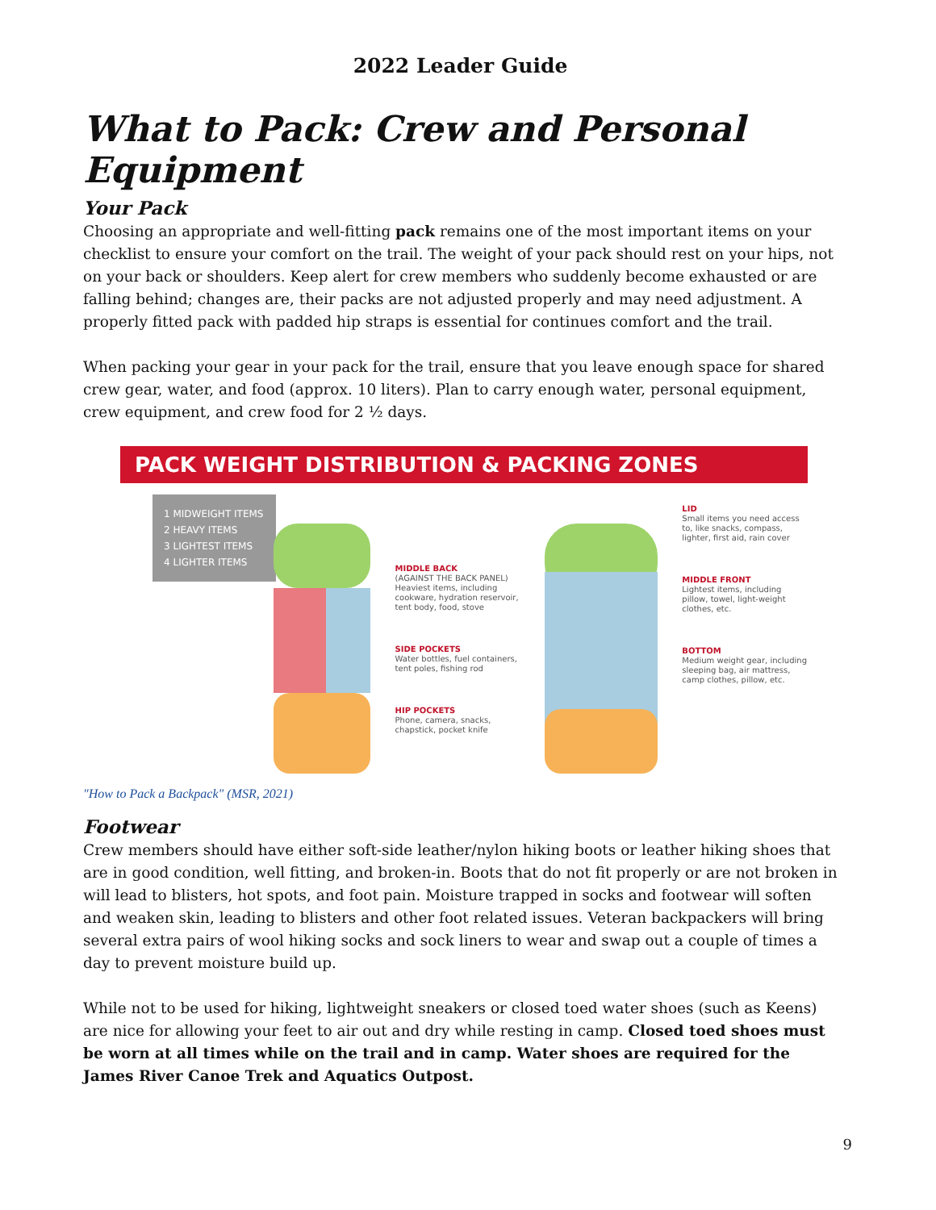2022 Leader Guide
What to Pack: Crew and Personal Equipment
Your Pack
Choosing an appropriate and well-fitting pack remains one of the most important items on your checklist to ensure your comfort on the trail. The weight of your pack should rest on your hips, not on your back or shoulders. Keep alert for crew members who suddenly become exhausted or are falling behind; changes are, their packs are not adjusted properly and may need adjustment. A properly fitted pack with padded hip straps is essential for continues comfort and the trail.
When packing your gear in your pack for the trail, ensure that you leave enough space for shared crew gear, water, and food (approx. 10 liters). Plan to carry enough water, personal equipment, crew equipment, and crew food for 2 ½ days.
PACK WEIGHT DISTRIBUTION & PACKING ZONES
1 MIDWEIGHT ITEMS
2 HEAVY ITEMS
3 LIGHTEST ITEMS
4 LIGHTER ITEMS
MIDDLE BACK
(AGAINST THE BACK PANEL) Heaviest items, including cookware, hydration reservoir, tent body, food, stove
SIDE POCKETS
Water bottles, fuel containers, tent poles, fishing rod
HIP POCKETS
Phone, camera, snacks, chapstick, pocket knife
LID
Small items you need access to, like snacks, compass, lighter, first aid, rain cover
MIDDLE FRONT
Lightest items, including pillow, towel, light-weight clothes, etc.
BOTTOM
Medium weight gear, including sleeping bag, air mattress, camp clothes, pillow, etc.
"How to Pack a Backpack" (MSR, 2021)
Footwear
Crew members should have either soft-side leather/nylon hiking boots or leather hiking shoes that are in good condition, well fitting, and broken-in. Boots that do not fit properly or are not broken in will lead to blisters, hot spots, and foot pain. Moisture trapped in socks and footwear will soften and weaken skin, leading to blisters and other foot related issues. Veteran backpackers will bring several extra pairs of wool hiking socks and sock liners to wear and swap out a couple of times a day to prevent moisture build up.
While not to be used for hiking, lightweight sneakers or closed toed water shoes (such as Keens) are nice for allowing your feet to air out and dry while resting in camp. Closed toed shoes must be worn at all times while on the trail and in camp. Water shoes are required for the James River Canoe Trek and Aquatics Outpost.
9